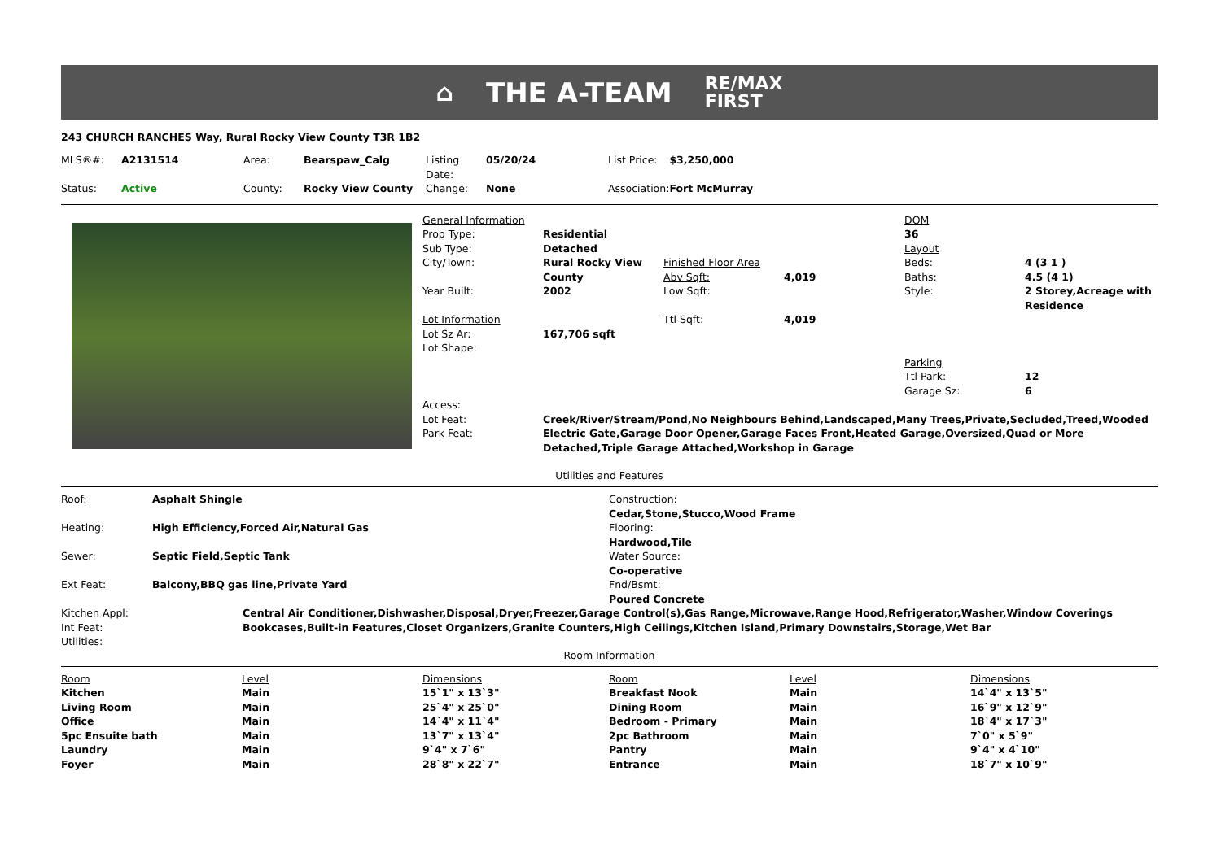⌂ THE A-TEAM RE/MAX
FIRST
243 CHURCH RANCHES Way, Rural Rocky View County T3R 1B2
| MLS®#: | A2131514 | Area: | Bearspaw_Calg | Listing Date: | 05/20/24 | List Price: | $3,250,000 |
| Status: | Active | County: | Rocky View County | Change: | None | Association: | Fort McMurray |
| General Information | | | | DOM | |
| Prop Type: | Residential | | | 36 | |
| Sub Type: | Detached | | | Layout | |
| City/Town: | Rural Rocky View County | Finished Floor Area Abv Sqft: | 4,019 | Beds: Baths: | 4 (3 1 ) 4.5 (4 1) |
| Year Built: | 2002 | Low Sqft: | | Style: | 2 Storey,Acreage with Residence |
| Lot Information | | Ttl Sqft: | 4,019 | | |
| Lot Sz Ar: | 167,706 sqft | | | | |
| Lot Shape: | | | | Parking Ttl Park: Garage Sz: | 12 6 |
| Access: | | | | | |
| Lot Feat: | Creek/River/Stream/Pond,No Neighbours Behind,Landscaped,Many Trees,Private,Secluded,Treed,Wooded | | | | |
| Park Feat: | Electric Gate,Garage Door Opener,Garage Faces Front,Heated Garage,Oversized,Quad or More Detached,Triple Garage Attached,Workshop in Garage | | | | |
Utilities and Features
| Roof: | Asphalt Shingle |
| Heating: | High Efficiency,Forced Air,Natural Gas |
| Sewer: | Septic Field,Septic Tank |
| Ext Feat: | Balcony,BBQ gas line,Private Yard |
Construction:
Cedar,Stone,Stucco,Wood Frame
Flooring:
Hardwood,Tile
Water Source:
Co-operative
Fnd/Bsmt:
Poured Concrete
| Kitchen Appl: | Central Air Conditioner,Dishwasher,Disposal,Dryer,Freezer,Garage Control(s),Gas Range,Microwave,Range Hood,Refrigerator,Washer,Window Coverings |
| Int Feat: | Bookcases,Built-in Features,Closet Organizers,Granite Counters,High Ceilings,Kitchen Island,Primary Downstairs,Storage,Wet Bar |
| Utilities: | |
Room Information
| Room | Level | Dimensions | Room | Level | Dimensions |
| --- | --- | --- | --- | --- | --- |
| Kitchen | Main | 15`1" x 13`3" | Breakfast Nook | Main | 14`4" x 13`5" |
| Living Room | Main | 25`4" x 25`0" | Dining Room | Main | 16`9" x 12`9" |
| Office | Main | 14`4" x 11`4" | Bedroom - Primary | Main | 18`4" x 17`3" |
| 5pc Ensuite bath | Main | 13`7" x 13`4" | 2pc Bathroom | Main | 7`0" x 5`9" |
| Laundry | Main | 9`4" x 7`6" | Pantry | Main | 9`4" x 4`10" |
| Foyer | Main | 28`8" x 22`7" | Entrance | Main | 18`7" x 10`9" |